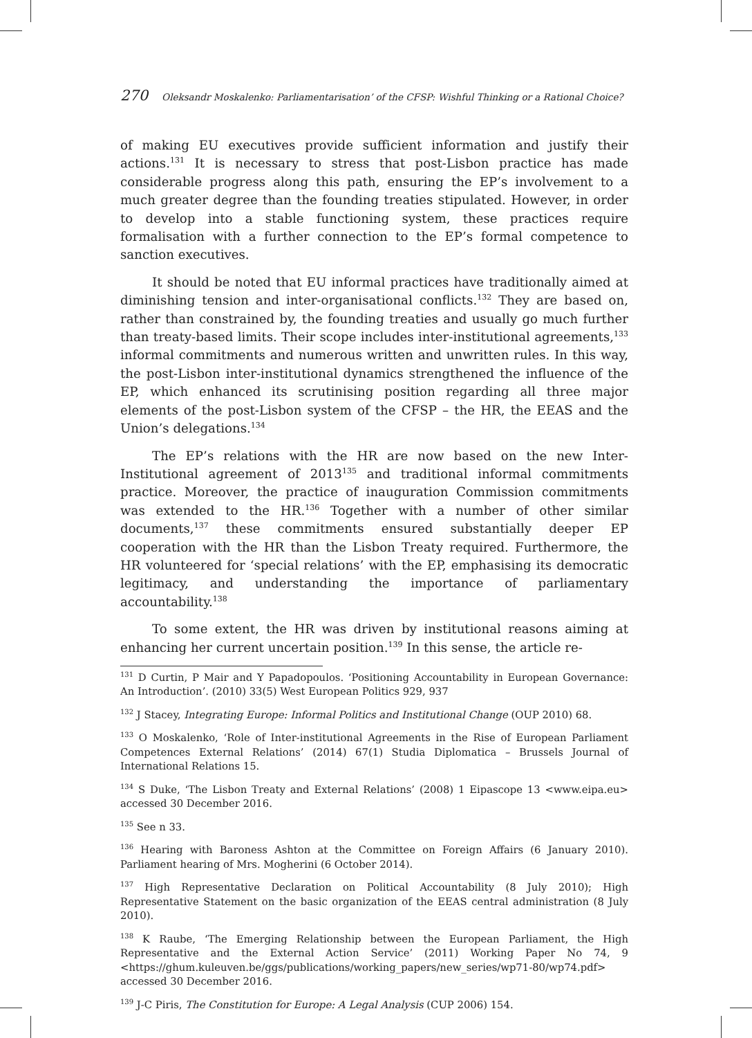270 Oleksandr Moskalenko: Parliamentarisation’ of the CFSP: Wishful Thinking or a Rational Choice?
of making EU executives provide sufficient information and justify their actions.<sup>131</sup> It is necessary to stress that post-Lisbon practice has made considerable progress along this path, ensuring the EP’s involvement to a much greater degree than the founding treaties stipulated. However, in order to develop into a stable functioning system, these practices require formalisation with a further connection to the EP’s formal competence to sanction executives.
It should be noted that EU informal practices have traditionally aimed at diminishing tension and inter-organisational conflicts.<sup>132</sup> They are based on, rather than constrained by, the founding treaties and usually go much further than treaty-based limits. Their scope includes inter-institutional agreements,<sup>133</sup> informal commitments and numerous written and unwritten rules. In this way, the post-Lisbon inter-institutional dynamics strengthened the influence of the EP, which enhanced its scrutinising position regarding all three major elements of the post-Lisbon system of the CFSP – the HR, the EEAS and the Union’s delegations.<sup>134</sup>
The EP’s relations with the HR are now based on the new Inter-Institutional agreement of 2013<sup>135</sup> and traditional informal commitments practice. Moreover, the practice of inauguration Commission commitments was extended to the HR.<sup>136</sup> Together with a number of other similar documents,<sup>137</sup> these commitments ensured substantially deeper EP cooperation with the HR than the Lisbon Treaty required. Furthermore, the HR volunteered for ‘special relations’ with the EP, emphasising its democratic legitimacy, and understanding the importance of parliamentary accountability.<sup>138</sup>
To some extent, the HR was driven by institutional reasons aiming at enhancing her current uncertain position.<sup>139</sup> In this sense, the article re-
<sup>131</sup> D Curtin, P Mair and Y Papadopoulos. ‘Positioning Accountability in European Governance: An Introduction’. (2010) 33(5) West European Politics 929, 937
<sup>132</sup> J Stacey, Integrating Europe: Informal Politics and Institutional Change (OUP 2010) 68.
<sup>133</sup> O Moskalenko, ‘Role of Inter-institutional Agreements in the Rise of European Parliament Competences External Relations’ (2014) 67(1) Studia Diplomatica – Brussels Journal of International Relations 15.
<sup>134</sup> S Duke, ‘The Lisbon Treaty and External Relations’ (2008) 1 Eipascope 13 <www.eipa.eu> accessed 30 December 2016.
<sup>135</sup> See n 33.
<sup>136</sup> Hearing with Baroness Ashton at the Committee on Foreign Affairs (6 January 2010). Parliament hearing of Mrs. Mogherini (6 October 2014).
<sup>137</sup> High Representative Declaration on Political Accountability (8 July 2010); High Representative Statement on the basic organization of the EEAS central administration (8 July 2010).
<sup>138</sup> K Raube, ‘The Emerging Relationship between the European Parliament, the High Representative and the External Action Service’ (2011) Working Paper No 74, 9 <https://ghum.kuleuven.be/ggs/publications/working_papers/new_series/wp71-80/wp74.pdf> accessed 30 December 2016.
<sup>139</sup> J-C Piris, The Constitution for Europe: A Legal Analysis (CUP 2006) 154.